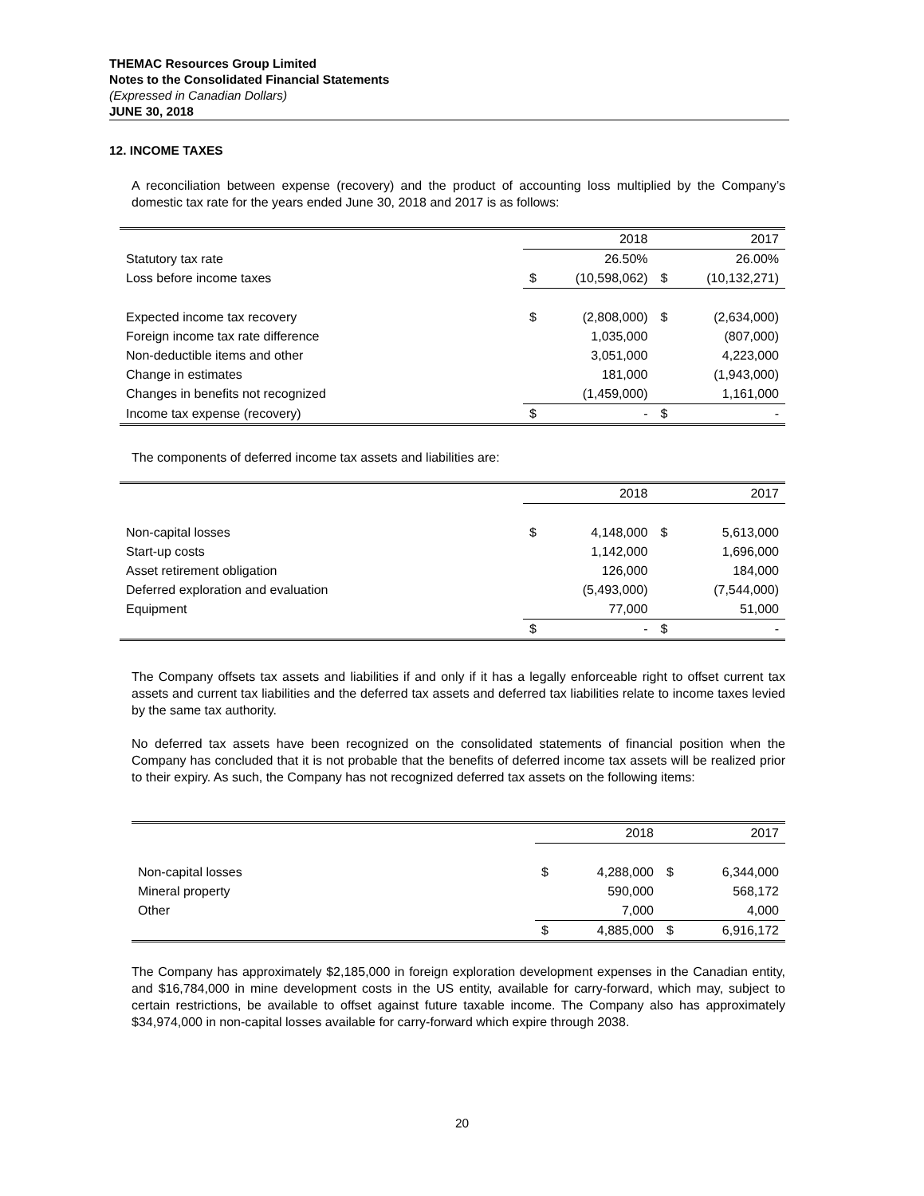THEMAC Resources Group Limited
Notes to the Consolidated Financial Statements
(Expressed in Canadian Dollars)
JUNE 30, 2018
12. INCOME TAXES
A reconciliation between expense (recovery) and the product of accounting loss multiplied by the Company’s domestic tax rate for the years ended June 30, 2018 and 2017 is as follows:
| | | 2018 | | 2017 |
| Statutory tax rate | | 26.50% | | 26.00% |
| Loss before income taxes | $ | (10,598,062) | $ | (10,132,271) |
| Expected income tax recovery | $ | (2,808,000) | $ | (2,634,000) |
| Foreign income tax rate difference | | 1,035,000 | | (807,000) |
| Non-deductible items and other | | 3,051,000 | | 4,223,000 |
| Change in estimates | | 181,000 | | (1,943,000) |
| Changes in benefits not recognized | | (1,459,000) | | 1,161,000 |
| Income tax expense (recovery) | $ | - | $ | - |
The components of deferred income tax assets and liabilities are:
| | | 2018 | | 2017 |
| Non-capital losses | $ | 4,148,000 | $ | 5,613,000 |
| Start-up costs | | 1,142,000 | | 1,696,000 |
| Asset retirement obligation | | 126,000 | | 184,000 |
| Deferred exploration and evaluation | | (5,493,000) | | (7,544,000) |
| Equipment | | 77,000 | | 51,000 |
| | $ | - | $ | - |
The Company offsets tax assets and liabilities if and only if it has a legally enforceable right to offset current tax assets and current tax liabilities and the deferred tax assets and deferred tax liabilities relate to income taxes levied by the same tax authority.
No deferred tax assets have been recognized on the consolidated statements of financial position when the Company has concluded that it is not probable that the benefits of deferred income tax assets will be realized prior to their expiry. As such, the Company has not recognized deferred tax assets on the following items:
| | | 2018 | | 2017 |
| Non-capital losses | $ | 4,288,000 | $ | 6,344,000 |
| Mineral property | | 590,000 | | 568,172 |
| Other | | 7,000 | | 4,000 |
| | $ | 4,885,000 | $ | 6,916,172 |
The Company has approximately $2,185,000 in foreign exploration development expenses in the Canadian entity, and $16,784,000 in mine development costs in the US entity, available for carry-forward, which may, subject to certain restrictions, be available to offset against future taxable income. The Company also has approximately $34,974,000 in non-capital losses available for carry-forward which expire through 2038.
20